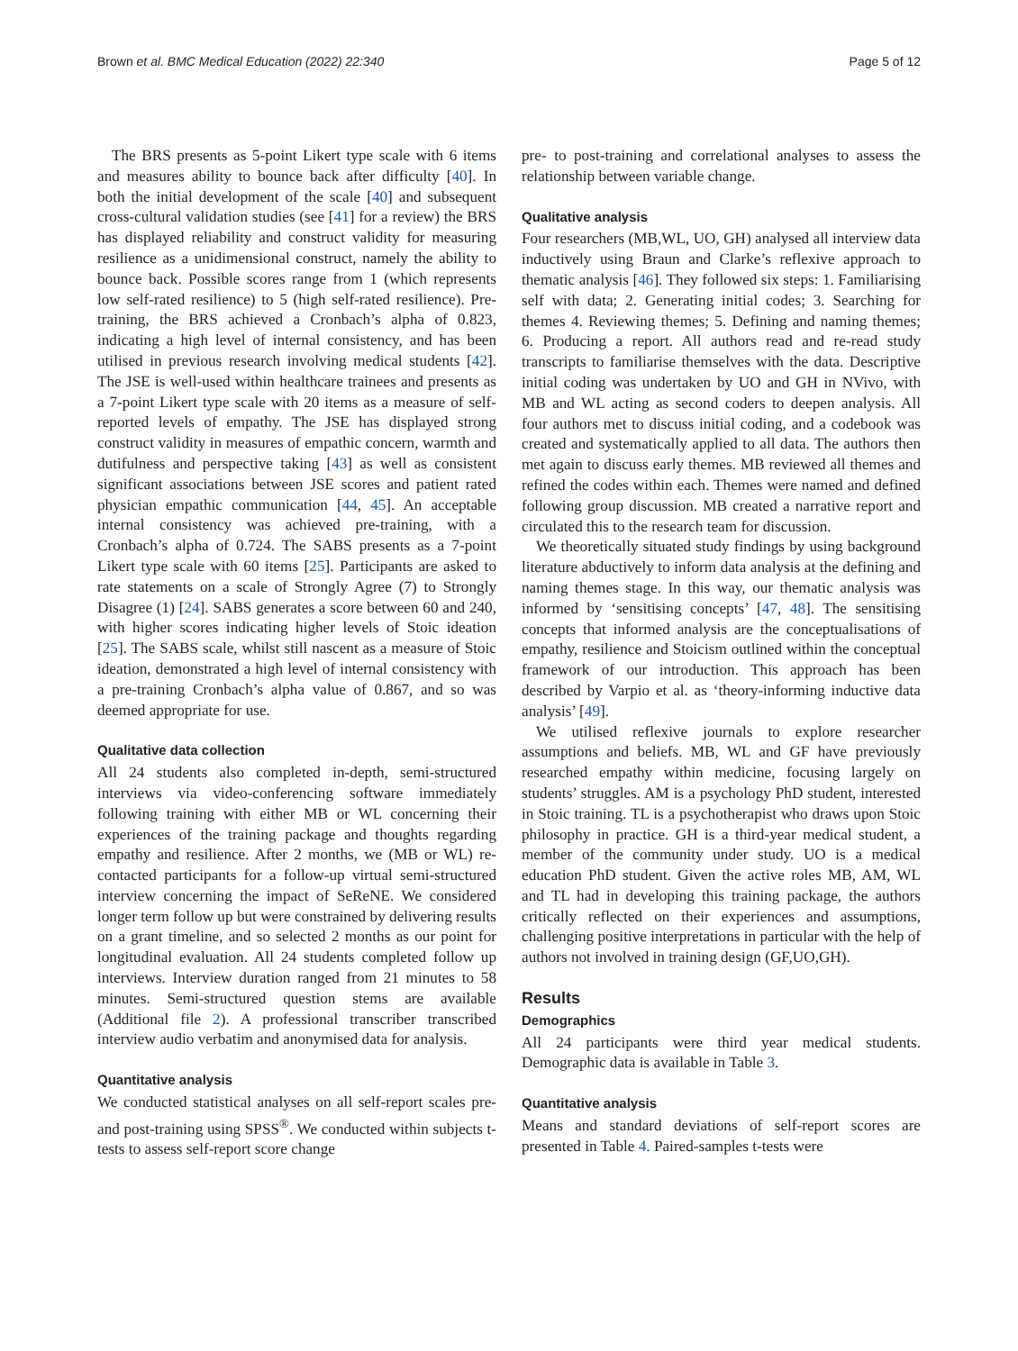Brown et al. BMC Medical Education (2022) 22:340 Page 5 of 12
The BRS presents as 5-point Likert type scale with 6 items and measures ability to bounce back after difficulty [40]. In both the initial development of the scale [40] and subsequent cross-cultural validation studies (see [41] for a review) the BRS has displayed reliability and construct validity for measuring resilience as a unidimensional construct, namely the ability to bounce back. Possible scores range from 1 (which represents low self-rated resilience) to 5 (high self-rated resilience). Pre-training, the BRS achieved a Cronbach’s alpha of 0.823, indicating a high level of internal consistency, and has been utilised in previous research involving medical students [42]. The JSE is well-used within healthcare trainees and presents as a 7-point Likert type scale with 20 items as a measure of self-reported levels of empathy. The JSE has displayed strong construct validity in measures of empathic concern, warmth and dutifulness and perspective taking [43] as well as consistent significant associations between JSE scores and patient rated physician empathic communication [44, 45]. An acceptable internal consistency was achieved pre-training, with a Cronbach’s alpha of 0.724. The SABS presents as a 7-point Likert type scale with 60 items [25]. Participants are asked to rate statements on a scale of Strongly Agree (7) to Strongly Disagree (1) [24]. SABS generates a score between 60 and 240, with higher scores indicating higher levels of Stoic ideation [25]. The SABS scale, whilst still nascent as a measure of Stoic ideation, demonstrated a high level of internal consistency with a pre-training Cronbach’s alpha value of 0.867, and so was deemed appropriate for use.
Qualitative data collection
All 24 students also completed in-depth, semi-structured interviews via video-conferencing software immediately following training with either MB or WL concerning their experiences of the training package and thoughts regarding empathy and resilience. After 2 months, we (MB or WL) re-contacted participants for a follow-up virtual semi-structured interview concerning the impact of SeReNE. We considered longer term follow up but were constrained by delivering results on a grant timeline, and so selected 2 months as our point for longitudinal evaluation. All 24 students completed follow up interviews. Interview duration ranged from 21 minutes to 58 minutes. Semi-structured question stems are available (Additional file 2). A professional transcriber transcribed interview audio verbatim and anonymised data for analysis.
Quantitative analysis
We conducted statistical analyses on all self-report scales pre- and post-training using SPSS<sup>®</sup>. We conducted within subjects t-tests to assess self-report score change
pre- to post-training and correlational analyses to assess the relationship between variable change.
Qualitative analysis
Four researchers (MB,WL, UO, GH) analysed all interview data inductively using Braun and Clarke’s reflexive approach to thematic analysis [46]. They followed six steps: 1. Familiarising self with data; 2. Generating initial codes; 3. Searching for themes 4. Reviewing themes; 5. Defining and naming themes; 6. Producing a report. All authors read and re-read study transcripts to familiarise themselves with the data. Descriptive initial coding was undertaken by UO and GH in NVivo, with MB and WL acting as second coders to deepen analysis. All four authors met to discuss initial coding, and a codebook was created and systematically applied to all data. The authors then met again to discuss early themes. MB reviewed all themes and refined the codes within each. Themes were named and defined following group discussion. MB created a narrative report and circulated this to the research team for discussion.
We theoretically situated study findings by using background literature abductively to inform data analysis at the defining and naming themes stage. In this way, our thematic analysis was informed by ‘sensitising concepts’ [47, 48]. The sensitising concepts that informed analysis are the conceptualisations of empathy, resilience and Stoicism outlined within the conceptual framework of our introduction. This approach has been described by Varpio et al. as ‘theory-informing inductive data analysis’ [49].
We utilised reflexive journals to explore researcher assumptions and beliefs. MB, WL and GF have previously researched empathy within medicine, focusing largely on students’ struggles. AM is a psychology PhD student, interested in Stoic training. TL is a psychotherapist who draws upon Stoic philosophy in practice. GH is a third-year medical student, a member of the community under study. UO is a medical education PhD student. Given the active roles MB, AM, WL and TL had in developing this training package, the authors critically reflected on their experiences and assumptions, challenging positive interpretations in particular with the help of authors not involved in training design (GF,UO,GH).
Results
Demographics
All 24 participants were third year medical students. Demographic data is available in Table 3.
Quantitative analysis
Means and standard deviations of self-report scores are presented in Table 4. Paired-samples t-tests were